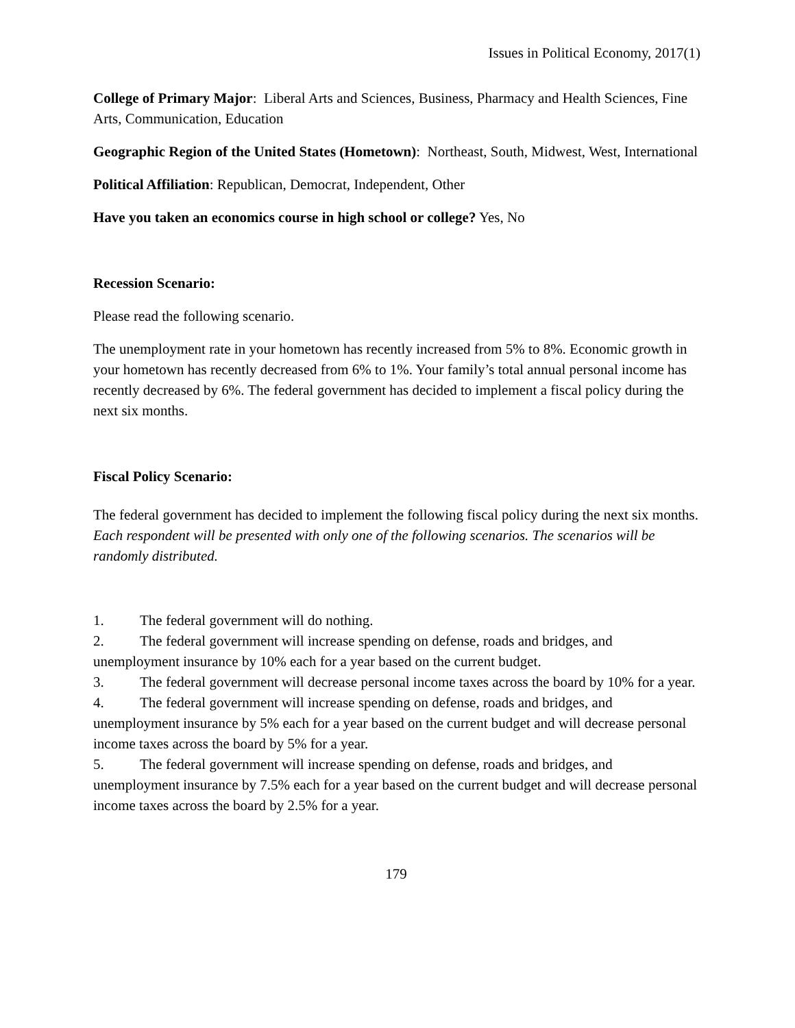Issues in Political Economy, 2017(1)
College of Primary Major: Liberal Arts and Sciences, Business, Pharmacy and Health Sciences, Fine Arts, Communication, Education
Geographic Region of the United States (Hometown): Northeast, South, Midwest, West, International
Political Affiliation: Republican, Democrat, Independent, Other
Have you taken an economics course in high school or college? Yes, No
Recession Scenario:
Please read the following scenario.
The unemployment rate in your hometown has recently increased from 5% to 8%. Economic growth in your hometown has recently decreased from 6% to 1%. Your family’s total annual personal income has recently decreased by 6%. The federal government has decided to implement a fiscal policy during the next six months.
Fiscal Policy Scenario:
The federal government has decided to implement the following fiscal policy during the next six months.
Each respondent will be presented with only one of the following scenarios. The scenarios will be randomly distributed.
1. The federal government will do nothing.
2. The federal government will increase spending on defense, roads and bridges, and unemployment insurance by 10% each for a year based on the current budget.
3. The federal government will decrease personal income taxes across the board by 10% for a year.
4. The federal government will increase spending on defense, roads and bridges, and unemployment insurance by 5% each for a year based on the current budget and will decrease personal income taxes across the board by 5% for a year.
5. The federal government will increase spending on defense, roads and bridges, and unemployment insurance by 7.5% each for a year based on the current budget and will decrease personal income taxes across the board by 2.5% for a year.
179